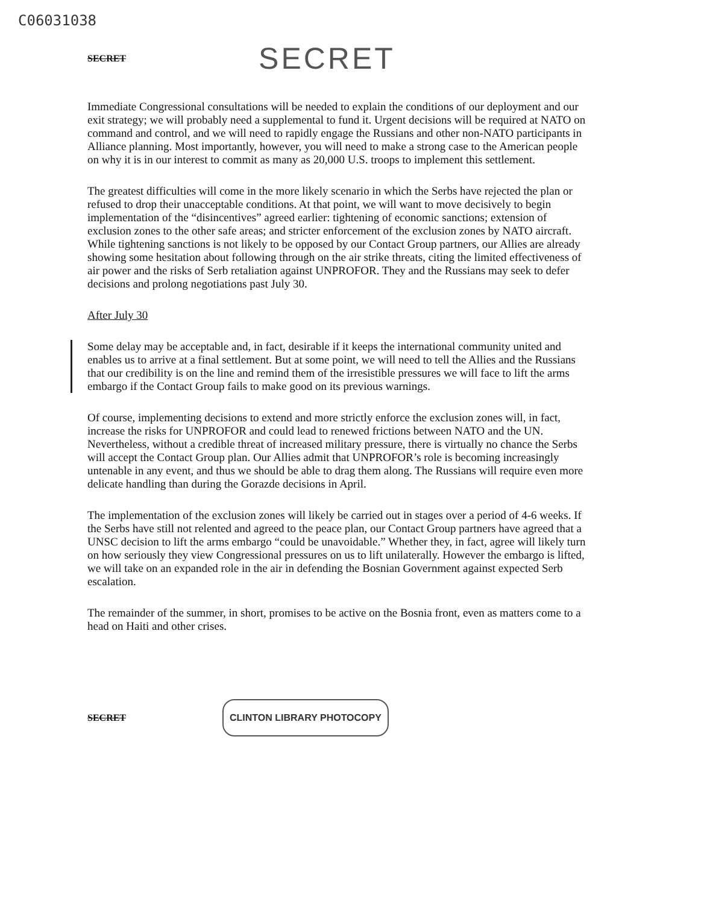C06031038
SECRET SECRET
Immediate Congressional consultations will be needed to explain the conditions of our deployment and our exit strategy; we will probably need a supplemental to fund it. Urgent decisions will be required at NATO on command and control, and we will need to rapidly engage the Russians and other non-NATO participants in Alliance planning. Most importantly, however, you will need to make a strong case to the American people on why it is in our interest to commit as many as 20,000 U.S. troops to implement this settlement.
The greatest difficulties will come in the more likely scenario in which the Serbs have rejected the plan or refused to drop their unacceptable conditions. At that point, we will want to move decisively to begin implementation of the “disincentives” agreed earlier: tightening of economic sanctions; extension of exclusion zones to the other safe areas; and stricter enforcement of the exclusion zones by NATO aircraft. While tightening sanctions is not likely to be opposed by our Contact Group partners, our Allies are already showing some hesitation about following through on the air strike threats, citing the limited effectiveness of air power and the risks of Serb retaliation against UNPROFOR. They and the Russians may seek to defer decisions and prolong negotiations past July 30.
After July 30
Some delay may be acceptable and, in fact, desirable if it keeps the international community united and enables us to arrive at a final settlement. But at some point, we will need to tell the Allies and the Russians that our credibility is on the line and remind them of the irresistible pressures we will face to lift the arms embargo if the Contact Group fails to make good on its previous warnings.
Of course, implementing decisions to extend and more strictly enforce the exclusion zones will, in fact, increase the risks for UNPROFOR and could lead to renewed frictions between NATO and the UN. Nevertheless, without a credible threat of increased military pressure, there is virtually no chance the Serbs will accept the Contact Group plan. Our Allies admit that UNPROFOR’s role is becoming increasingly untenable in any event, and thus we should be able to drag them along. The Russians will require even more delicate handling than during the Gorazde decisions in April.
The implementation of the exclusion zones will likely be carried out in stages over a period of 4-6 weeks. If the Serbs have still not relented and agreed to the peace plan, our Contact Group partners have agreed that a UNSC decision to lift the arms embargo “could be unavoidable.” Whether they, in fact, agree will likely turn on how seriously they view Congressional pressures on us to lift unilaterally. However the embargo is lifted, we will take on an expanded role in the air in defending the Bosnian Government against expected Serb escalation.
The remainder of the summer, in short, promises to be active on the Bosnia front, even as matters come to a head on Haiti and other crises.
SECRET CLINTON LIBRARY PHOTOCOPY